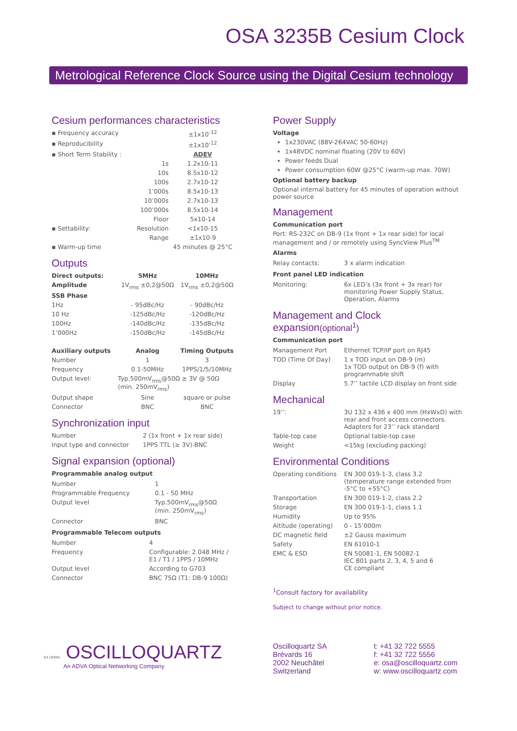OSA 3235B Cesium Clock
Metrological Reference Clock Source using the Digital Cesium technology
Cesium performances characteristics
| ▪ Frequency accuracy | | ±1x10<sup>-12</sup> |
| ▪ Reproducibility | | ±1x10<sup>-12</sup> |
| ▪ Short Term Stability : | | ADEV |
| | 1s | 1.2x10-11 |
| | 10s | 8.5x10-12 |
| | 100s | 2.7x10-12 |
| | 1’000s | 8.5x10-13 |
| | 10’000s | 2.7x10-13 |
| | 100’000s | 8.5x10-14 |
| | Floor | 5x10-14 |
| ▪ Settability: | Resolution | <1x10-15 |
| | Range | ±1x10-9 |
| ▪ Warm-up time | | 45 minutes @ 25°C |
Outputs
| Direct outputs: | 5MHz | 10MHz |
| --- | --- | --- |
| Amplitude | 1V<sub>rms</sub> ±0,2@50Ω | 1V<sub>rms</sub> ±0,2@50Ω |
| SSB Phase | | |
| 1Hz | - 95dBc/Hz | - 90dBc/Hz |
| 10 Hz | -125dBc/Hz | -120dBc/Hz |
| 100Hz | -140dBc/Hz | -135dBc/Hz |
| 1’000Hz | -150dBc/Hz | -145dBc/Hz |
| Auxiliary outputs | Analog | Timing Outputs |
| Number | 1 | 3 |
| Frequency | 0.1-50MHz | 1PPS/1/5/10MHz |
| Output level: | Typ.500mV<sub>rms</sub>@50Ω ≥ 3V @ 50Ω (min. 250mV<sub>rms</sub>) | |
| Output shape | Sine | square or pulse |
| Connector | BNC | BNC |
Synchronization input
| Number | 2 (1x front + 1x rear side) |
| Input type and connector | 1PPS TTL (≥ 3V)-BNC |
Signal expansion (optional)
Programmable analog output
| Number | 1 |
| Programmable Frequency | 0.1 - 50 MHz |
| Output level | Typ.500mV<sub>rms</sub>@50Ω (min. 250mV<sub>rms</sub>) |
| Connector | BNC |
Programmable Telecom outputs
| Number | 4 |
| Frequency | Configurable: 2.048 MHz / E1 / T1 / 1PPS / 10MHz |
| Output level | According to G703 |
| Connector | BNC 75Ω (T1: DB-9 100Ω) |
Power Supply
Voltage
1x230VAC (88V-264VAC 50-60Hz)
1x48VDC nominal floating (20V to 60V)
Power feeds Dual
Power consumption 60W @25°C (warm-up max. 70W)
Optional battery backup
Optional internal battery for 45 minutes of operation without power source
Management
Communication port
Port: RS-232C on DB-9 (1x front + 1x rear side) for local management and / or remotely using SyncView Plus<sup>TM</sup>
Alarms
| Relay contacts: | 3 x alarm indication |
Front panel LED indication
| Monitoring: | 6x LED’s (3x front + 3x rear) for monitoring Power Supply Status, Operation, Alarms |
Management and Clock expansion(optional<sup>1</sup>)
Communication port
| Management Port | Ethernet TCP/IP port on RJ45 |
| TOD (Time Of Day) | 1 x TOD input on DB-9 (m) 1x TOD output on DB-9 (f) with programmable shift |
| Display | 5.7’’ tactile LCD display on front side |
Mechanical
| 19’’: | 3U 132 x 436 x 400 mm (HxWxD) with rear and front access connectors. Adapters for 23’’ rack standard |
| Table-top case | Optional table-top case |
| Weight | <15kg (excluding packing) |
Environmental Conditions
| Operating conditions | EN 300 019-1-3, class 3.2 (temperature range extended from -5°C to +55°C) |
| Transportation | EN 300 019-1-2, class 2.2 |
| Storage | EN 300 019-1-1, class 1.1 |
| Humidity | Up to 95% |
| Altitude (operating) | 0 - 15’000m |
| DC magnetic field | ±2 Gauss maximum |
| Safety | EN 61010-1 |
| EMC & ESD | EN 50081-1, EN 50082-1 IEC 801 parts 2, 3, 4, 5 and 6 CE compliant |
<sup>1</sup> Consult factory for availability
Subject to change without prior notice.
Ed 10/MAL OSCILLOQUARTZ
An ADVA Optical Networking Company
Oscilloquartz SA
Brévards 16
2002 Neuchâtel
Switzerland
t: +41 32 722 5555
f: +41 32 722 5556
e: osa@oscilloquartz.com
w: www.oscilloquartz.com